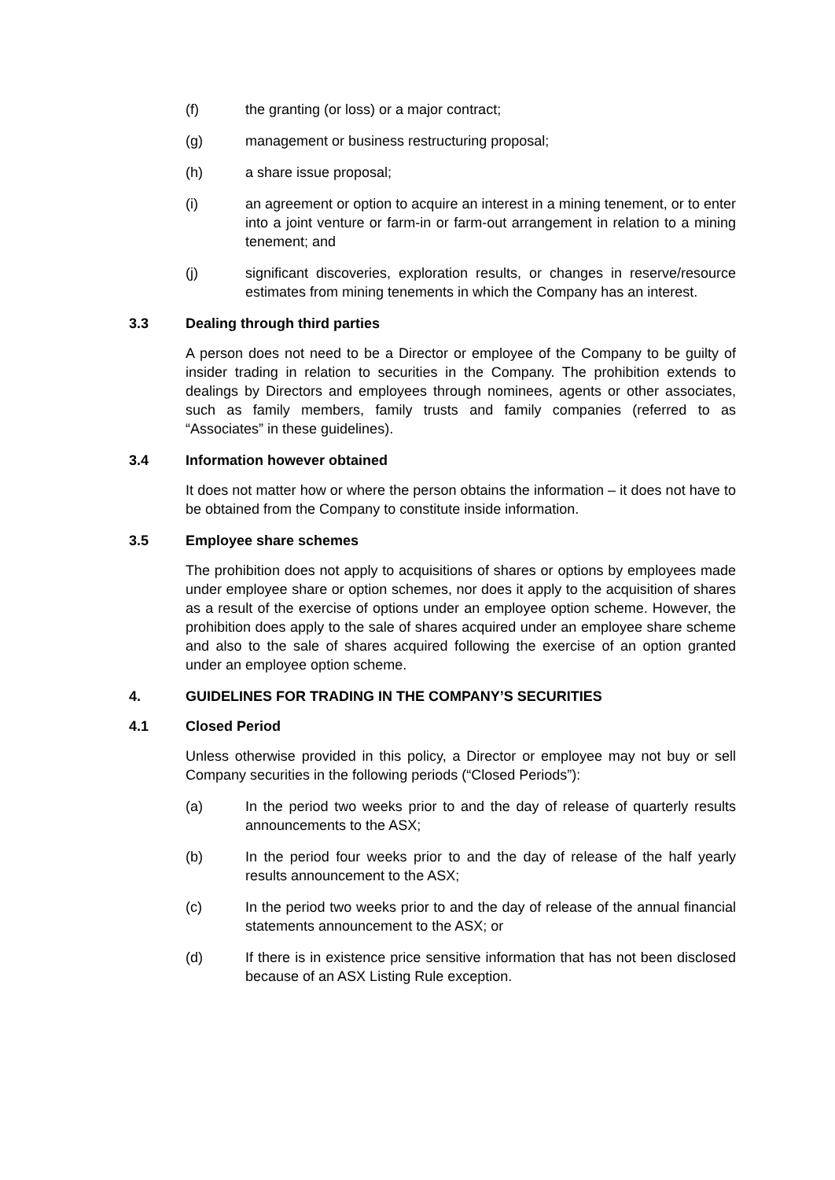(f) the granting (or loss) or a major contract;
(g) management or business restructuring proposal;
(h) a share issue proposal;
(i) an agreement or option to acquire an interest in a mining tenement, or to enter into a joint venture or farm-in or farm-out arrangement in relation to a mining tenement; and
(j) significant discoveries, exploration results, or changes in reserve/resource estimates from mining tenements in which the Company has an interest.
3.3 Dealing through third parties
A person does not need to be a Director or employee of the Company to be guilty of insider trading in relation to securities in the Company. The prohibition extends to dealings by Directors and employees through nominees, agents or other associates, such as family members, family trusts and family companies (referred to as “Associates” in these guidelines).
3.4 Information however obtained
It does not matter how or where the person obtains the information – it does not have to be obtained from the Company to constitute inside information.
3.5 Employee share schemes
The prohibition does not apply to acquisitions of shares or options by employees made under employee share or option schemes, nor does it apply to the acquisition of shares as a result of the exercise of options under an employee option scheme. However, the prohibition does apply to the sale of shares acquired under an employee share scheme and also to the sale of shares acquired following the exercise of an option granted under an employee option scheme.
4. GUIDELINES FOR TRADING IN THE COMPANY’S SECURITIES
4.1 Closed Period
Unless otherwise provided in this policy, a Director or employee may not buy or sell Company securities in the following periods (“Closed Periods”):
(a) In the period two weeks prior to and the day of release of quarterly results announcements to the ASX;
(b) In the period four weeks prior to and the day of release of the half yearly results announcement to the ASX;
(c) In the period two weeks prior to and the day of release of the annual financial statements announcement to the ASX; or
(d) If there is in existence price sensitive information that has not been disclosed because of an ASX Listing Rule exception.